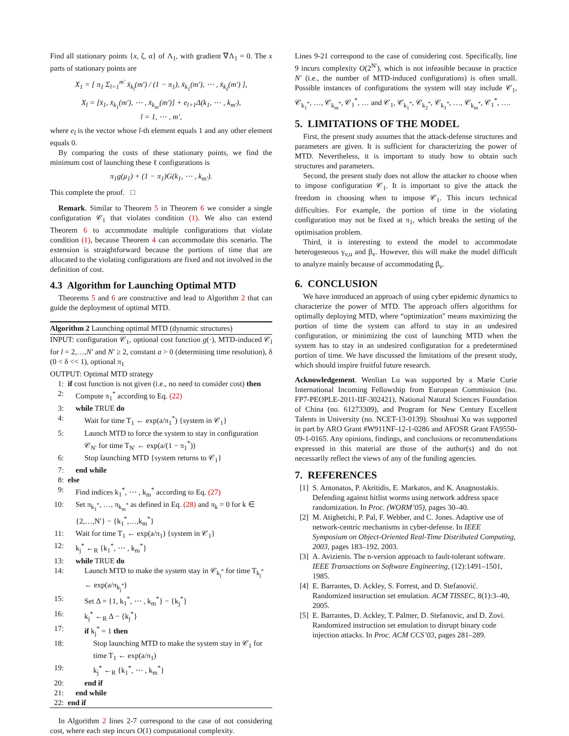Find all stationary points {x, ζ, α} of Λ<sub>1</sub>, with gradient ∇Λ<sub>1</sub> = 0. The x parts of stationary points are
X<sub>1</sub> = [ π<sub>1</sub> Σ<sub>l=1</sub><sup>m′</sup> x̄<sub>k<sub>l</sub></sub>(m′) / (1 − π<sub>1</sub>), x̄<sub>k<sub>1</sub></sub>(m′), ⋯ , x̄<sub>k<sub>ℓ</sub></sub>(m′) ],
X<sub>l</sub> = [x̄<sub>1</sub>, x̄<sub>k<sub>1</sub></sub>(m′), ⋯ , x̄<sub>k<sub>m′</sub></sub>(m′)] + e<sub>l+1</sub>Δ(k<sub>1</sub>, ⋯ , k<sub>m′</sub>),
l = 1, ⋯ , m′,
where e<sub>l</sub> is the vector whose l-th element equals 1 and any other element equals 0.
By comparing the costs of these stationary points, we find the minimum cost of launching these ℓ configurations is
π<sub>1</sub>g(μ<sub>1</sub>) + (1 − π<sub>1</sub>)G(k<sub>1</sub>, ⋯ , k<sub>m′</sub>).
This complete the proof. □
Remark. Similar to Theorem 5 in Theorem 6 we consider a single configuration 𝒞<sub>1</sub> that violates condition (1). We also can extend Theorem 6 to accommodate multiple configurations that violate condition (1), because Theorem 4 can accommodate this scenario. The extension is straightforward because the portions of time that are allocated to the violating configurations are fixed and not involved in the definition of cost.
4.3 Algorithm for Launching Optimal MTD
Theorems 5 and 6 are constructive and lead to Algorithm 2 that can guide the deployment of optimal MTD.
Algorithm 2 Launching optimal MTD (dynamic structures)
INPUT: configuration 𝒞<sub>1</sub>, optional cost function g(·), MTD-induced 𝒞<sub>l</sub> for l = 2,…,N′ and N′ ≥ 2, constant a > 0 (determining time resolution), δ (0 < δ << 1), optional π<sub>1</sub>
OUTPUT: Optimal MTD strategy
1: if cost function is not given (i.e., no need to consider cost) then
2: Compute π<sub>1</sub><sup>*</sup> according to Eq. (22)
3: while TRUE do
4: Wait for time T<sub>1</sub> ← exp(a/π<sub>1</sub><sup>*</sup>) {system in 𝒞<sub>1</sub>}
5: Launch MTD to force the system to stay in configuration 𝒞<sub>N′</sub> for time T<sub>N′</sub> ← exp(a/(1 − π<sub>1</sub><sup>*</sup>))
6: Stop launching MTD {system returns to 𝒞<sub>1</sub>}
7: end while
8: else
9: Find indices k<sub>1</sub><sup>*</sup>, ⋯ , k<sub>m</sub><sup>*</sup> according to Eq. (27)
10: Set π<sub>k<sub>1</sub><sup>*</sup></sub>, …, π<sub>k<sub>m</sub><sup>*</sup></sub> as defined in Eq. (28) and π<sub>k</sub> = 0 for k ∈ {2,…,N′} − {k<sub>1</sub><sup>*</sup>,…,k<sub>m</sub><sup>*</sup>}
11: Wait for time T<sub>1</sub> ← exp(a/π<sub>1</sub>) {system in 𝒞<sub>1</sub>}
12: k<sub>j</sub><sup>*</sup> ←<sub>R</sub> {k<sub>1</sub><sup>*</sup>, ⋯ , k<sub>m</sub><sup>*</sup>}
13: while TRUE do
14: Launch MTD to make the system stay in 𝒞<sub>k<sub>j</sub><sup>*</sup></sub> for time T<sub>k<sub>j</sub><sup>*</sup></sub> ← exp(a/π<sub>k<sub>j</sub><sup>*</sup></sub>)
15: Set Δ = {1, k<sub>1</sub><sup>*</sup>, ⋯ , k<sub>m</sub><sup>*</sup>} − {k<sub>j</sub><sup>*</sup>}
16: k<sub>j</sub><sup>*</sup> ←<sub>R</sub> Δ − {k<sub>j</sub><sup>*</sup>}
17: if k<sub>j</sub><sup>*</sup> = 1 then
18: Stop launching MTD to make the system stay in 𝒞<sub>1</sub> for time T<sub>1</sub> ← exp(a/π<sub>1</sub>)
19: k<sub>j</sub><sup>*</sup> ←<sub>R</sub> {k<sub>1</sub><sup>*</sup>, ⋯ , k<sub>m</sub><sup>*</sup>}
20: end if
21: end while
22: end if
In Algorithm 2 lines 2-7 correspond to the case of not considering cost, where each step incurs O(1) computational complexity.
Lines 9-21 correspond to the case of considering cost. Specifically, line 9 incurs complexity O(2<sup>N′</sup>), which is not infeasible because in practice N′ (i.e., the number of MTD-induced configurations) is often small. Possible instances of configurations the system will stay include 𝒞<sub>1</sub>, 𝒞<sub>k<sub>1</sub><sup>*</sup></sub>, …, 𝒞<sub>k<sub>m</sub><sup>*</sup></sub>, 𝒞<sub>1</sub><sup>*</sup>, … and 𝒞<sub>1</sub>, 𝒞<sub>k<sub>1</sub><sup>*</sup></sub>, 𝒞<sub>k<sub>2</sub><sup>*</sup></sub>, 𝒞<sub>k<sub>1</sub><sup>*</sup></sub>, …, 𝒞<sub>k<sub>m</sub><sup>*</sup></sub>, 𝒞<sub>1</sub><sup>*</sup>, ….
5. LIMITATIONS OF THE MODEL
First, the present study assumes that the attack-defense structures and parameters are given. It is sufficient for characterizing the power of MTD. Nevertheless, it is important to study how to obtain such structures and parameters.
Second, the present study does not allow the attacker to choose when to impose configuration 𝒞<sub>1</sub>. It is important to give the attack the freedom in choosing when to impose 𝒞<sub>1</sub>. This incurs technical difficulties. For example, the portion of time in the violating configuration may not be fixed at π<sub>1</sub>, which breaks the setting of the optimisation problem.
Third, it is interesting to extend the model to accommodate heterogeneous γ<sub>v,u</sub> and β<sub>v</sub>. However, this will make the model difficult to analyze mainly because of accommodating β<sub>v</sub>.
6. CONCLUSION
We have introduced an approach of using cyber epidemic dynamics to characterize the power of MTD. The approach offers algorithms for optimally deploying MTD, where “optimization" means maximizing the portion of time the system can afford to stay in an undesired configuration, or minimizing the cost of launching MTD when the system has to stay in an undesired configuration for a predetermined portion of time. We have discussed the limitations of the present study, which should inspire fruitful future research.
Acknowledgement. Wenlian Lu was supported by a Marie Curie International Incoming Fellowship from European Commission (no. FP7-PEOPLE-2011-IIF-302421), National Natural Sciences Foundation of China (no. 61273309), and Program for New Century Excellent Talents in University (no. NCET-13-0139). Shouhuai Xu was supported in part by ARO Grant #W911NF-12-1-0286 and AFOSR Grant FA9550-09-1-0165. Any opinions, findings, and conclusions or recommendations expressed in this material are those of the author(s) and do not necessarily reflect the views of any of the funding agencies.
7. REFERENCES
[1] S. Antonatos, P. Akritidis, E. Markatos, and K. Anagnostakis. Defending against hitlist worms using network address space randomization. In Proc. (WORM’05), pages 30–40.
[2] M. Atighetchi, P. Pal, F. Webber, and C. Jones. Adaptive use of network-centric mechanisms in cyber-defense. In IEEE Symposium on Object-Oriented Real-Time Distributed Computing, 2003, pages 183–192, 2003.
[3] A. Avizienis. The n-version approach to fault-tolerant software. IEEE Transactions on Software Engineering, (12):1491–1501, 1985.
[4] E. Barrantes, D. Ackley, S. Forrest, and D. Stefanović. Randomized instruction set emulation. ACM TISSEC, 8(1):3–40, 2005.
[5] E. Barrantes, D. Ackley, T. Palmer, D. Stefanovic, and D. Zovi. Randomized instruction set emulation to disrupt binary code injection attacks. In Proc. ACM CCS’03, pages 281–289.